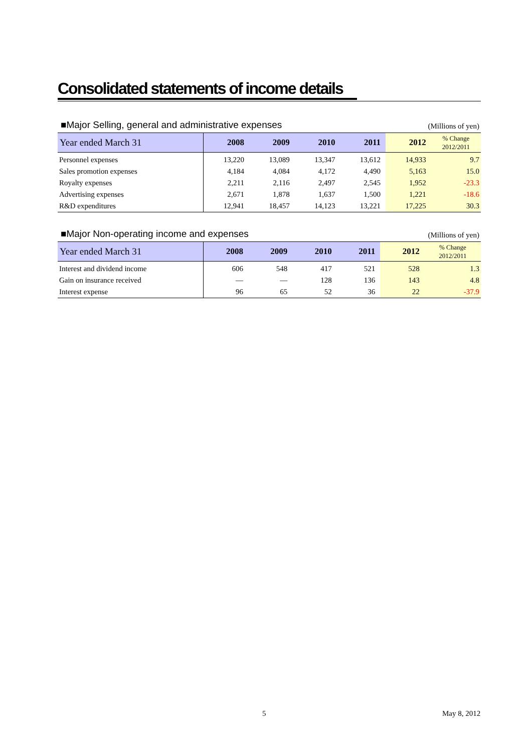Consolidated statements of income details
■Major Selling, general and administrative expenses
(Millions of yen)
| Year ended March 31 | 2008 | 2009 | 2010 | 2011 | 2012 | % Change 2012/2011 |
| --- | --- | --- | --- | --- | --- | --- |
| Personnel expenses | 13,220 | 13,089 | 13,347 | 13,612 | 14,933 | 9.7 |
| Sales promotion expenses | 4,184 | 4,084 | 4,172 | 4,490 | 5,163 | 15.0 |
| Royalty expenses | 2,211 | 2,116 | 2,497 | 2,545 | 1,952 | -23.3 |
| Advertising expenses | 2,671 | 1,878 | 1,637 | 1,500 | 1,221 | -18.6 |
| R&D expenditures | 12,941 | 18,457 | 14,123 | 13,221 | 17,225 | 30.3 |
■Major Non-operating income and expenses
(Millions of yen)
| Year ended March 31 | 2008 | 2009 | 2010 | 2011 | 2012 | % Change 2012/2011 |
| --- | --- | --- | --- | --- | --- | --- |
| Interest and dividend income | 606 | 548 | 417 | 521 | 528 | 1.3 |
| Gain on insurance received | — | — | 128 | 136 | 143 | 4.8 |
| Interest expense | 96 | 65 | 52 | 36 | 22 | -37.9 |
5 May 8, 2012